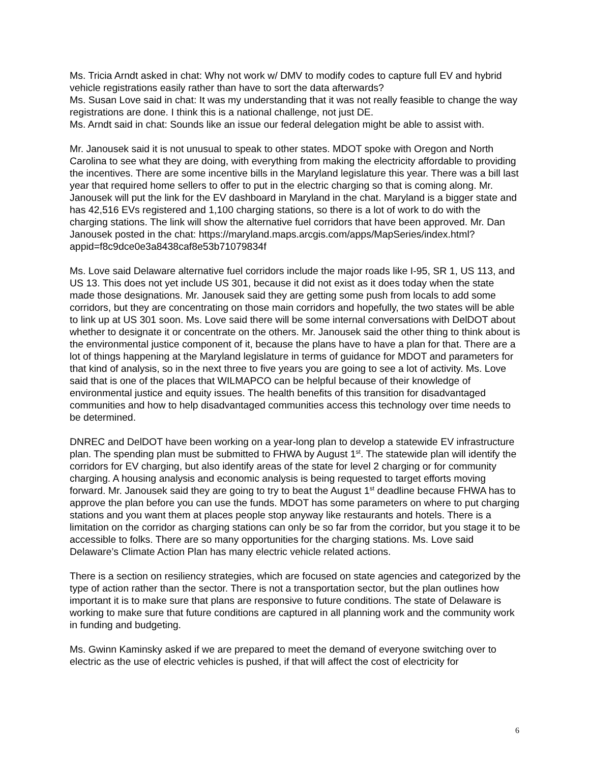Ms. Tricia Arndt asked in chat: Why not work w/ DMV to modify codes to capture full EV and hybrid vehicle registrations easily rather than have to sort the data afterwards?
Ms. Susan Love said in chat: It was my understanding that it was not really feasible to change the way registrations are done. I think this is a national challenge, not just DE.
Ms. Arndt said in chat: Sounds like an issue our federal delegation might be able to assist with.
Mr. Janousek said it is not unusual to speak to other states. MDOT spoke with Oregon and North Carolina to see what they are doing, with everything from making the electricity affordable to providing the incentives. There are some incentive bills in the Maryland legislature this year. There was a bill last year that required home sellers to offer to put in the electric charging so that is coming along. Mr. Janousek will put the link for the EV dashboard in Maryland in the chat. Maryland is a bigger state and has 42,516 EVs registered and 1,100 charging stations, so there is a lot of work to do with the charging stations. The link will show the alternative fuel corridors that have been approved. Mr. Dan Janousek posted in the chat: https://maryland.maps.arcgis.com/apps/MapSeries/index.html?appid=f8c9dce0e3a8438caf8e53b71079834f
Ms. Love said Delaware alternative fuel corridors include the major roads like I-95, SR 1, US 113, and US 13. This does not yet include US 301, because it did not exist as it does today when the state made those designations. Mr. Janousek said they are getting some push from locals to add some corridors, but they are concentrating on those main corridors and hopefully, the two states will be able to link up at US 301 soon. Ms. Love said there will be some internal conversations with DelDOT about whether to designate it or concentrate on the others. Mr. Janousek said the other thing to think about is the environmental justice component of it, because the plans have to have a plan for that. There are a lot of things happening at the Maryland legislature in terms of guidance for MDOT and parameters for that kind of analysis, so in the next three to five years you are going to see a lot of activity. Ms. Love said that is one of the places that WILMAPCO can be helpful because of their knowledge of environmental justice and equity issues. The health benefits of this transition for disadvantaged communities and how to help disadvantaged communities access this technology over time needs to be determined.
DNREC and DelDOT have been working on a year-long plan to develop a statewide EV infrastructure plan. The spending plan must be submitted to FHWA by August 1<sup>st</sup>. The statewide plan will identify the corridors for EV charging, but also identify areas of the state for level 2 charging or for community charging. A housing analysis and economic analysis is being requested to target efforts moving forward. Mr. Janousek said they are going to try to beat the August 1<sup>st</sup> deadline because FHWA has to approve the plan before you can use the funds. MDOT has some parameters on where to put charging stations and you want them at places people stop anyway like restaurants and hotels. There is a limitation on the corridor as charging stations can only be so far from the corridor, but you stage it to be accessible to folks. There are so many opportunities for the charging stations. Ms. Love said Delaware’s Climate Action Plan has many electric vehicle related actions.
There is a section on resiliency strategies, which are focused on state agencies and categorized by the type of action rather than the sector. There is not a transportation sector, but the plan outlines how important it is to make sure that plans are responsive to future conditions. The state of Delaware is working to make sure that future conditions are captured in all planning work and the community work in funding and budgeting.
Ms. Gwinn Kaminsky asked if we are prepared to meet the demand of everyone switching over to electric as the use of electric vehicles is pushed, if that will affect the cost of electricity for
6